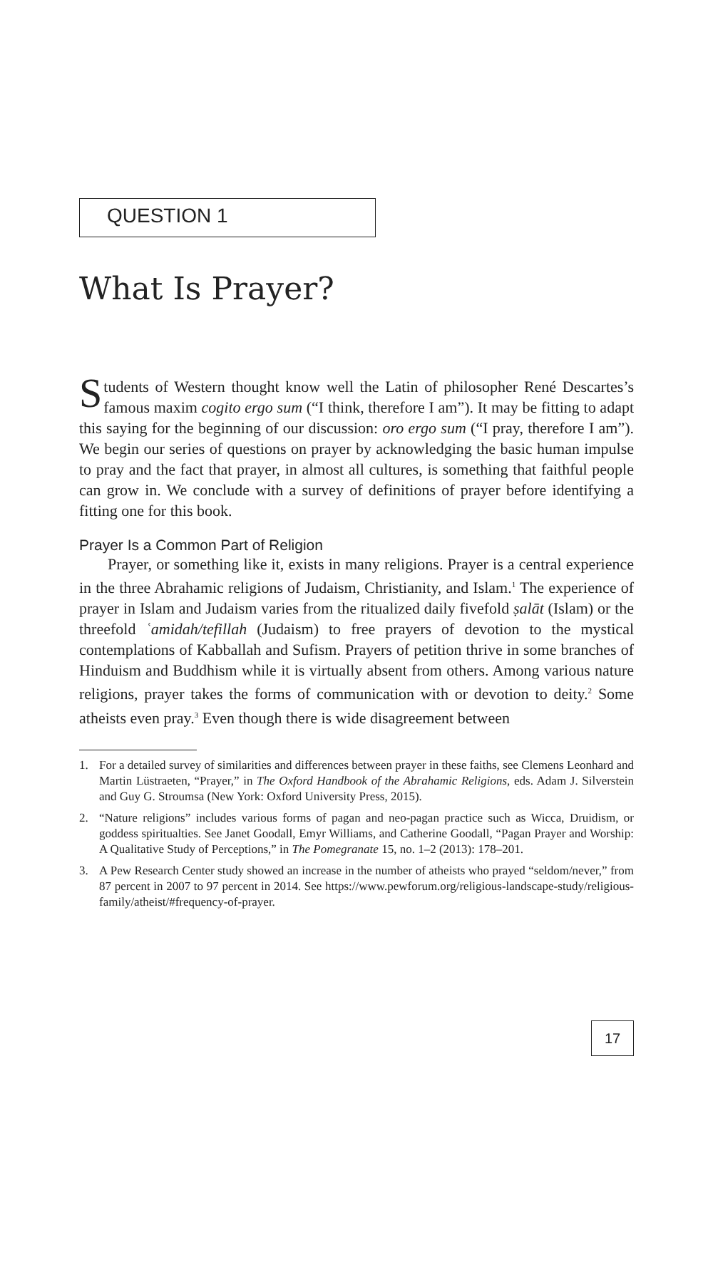QUESTION 1
What Is Prayer?
Students of Western thought know well the Latin of philosopher René Descartes’s famous maxim cogito ergo sum (“I think, therefore I am”). It may be fitting to adapt this saying for the beginning of our discussion: oro ergo sum (“I pray, therefore I am”). We begin our series of questions on prayer by acknowledging the basic human impulse to pray and the fact that prayer, in almost all cultures, is something that faithful people can grow in. We conclude with a survey of definitions of prayer before identifying a fitting one for this book.
Prayer Is a Common Part of Religion
Prayer, or something like it, exists in many religions. Prayer is a central experience in the three Abrahamic religions of Judaism, Christianity, and Islam.<sup>1</sup> The experience of prayer in Islam and Judaism varies from the ritualized daily fivefold ṣalāt (Islam) or the threefold ʿamidah/tefillah (Judaism) to free prayers of devotion to the mystical contemplations of Kabballah and Sufism. Prayers of petition thrive in some branches of Hinduism and Buddhism while it is virtually absent from others. Among various nature religions, prayer takes the forms of communication with or devotion to deity.<sup>2</sup> Some atheists even pray.<sup>3</sup> Even though there is wide disagreement between
1. For a detailed survey of similarities and differences between prayer in these faiths, see Clemens Leonhard and Martin Lüstraeten, “Prayer,” in The Oxford Handbook of the Abrahamic Religions, eds. Adam J. Silverstein and Guy G. Stroumsa (New York: Oxford University Press, 2015).
2. “Nature religions” includes various forms of pagan and neo-pagan practice such as Wicca, Druidism, or goddess spiritualties. See Janet Goodall, Emyr Williams, and Catherine Goodall, “Pagan Prayer and Worship: A Qualitative Study of Perceptions,” in The Pomegranate 15, no. 1–2 (2013): 178–201.
3. A Pew Research Center study showed an increase in the number of atheists who prayed “seldom/never,” from 87 percent in 2007 to 97 percent in 2014. See https://www.pewforum.org/religious-landscape-study/religious-family/atheist/#frequency-of-prayer.
17